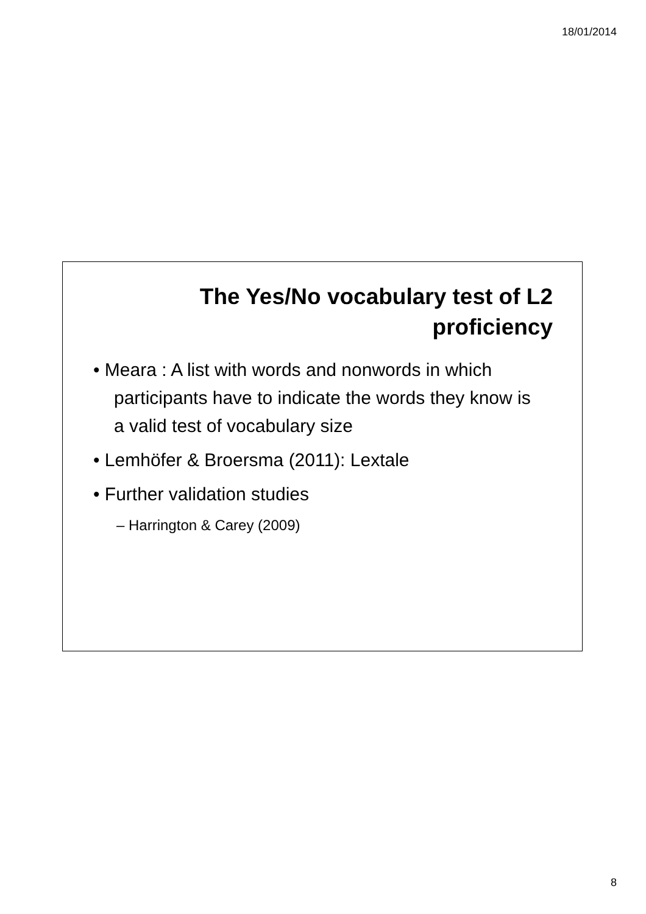18/01/2014
The Yes/No vocabulary test of L2
proficiency
• Meara : A list with words and nonwords in which participants have to indicate the words they know is a valid test of vocabulary size
• Lemhöfer & Broersma (2011): Lextale
• Further validation studies
– Harrington & Carey (2009)
8